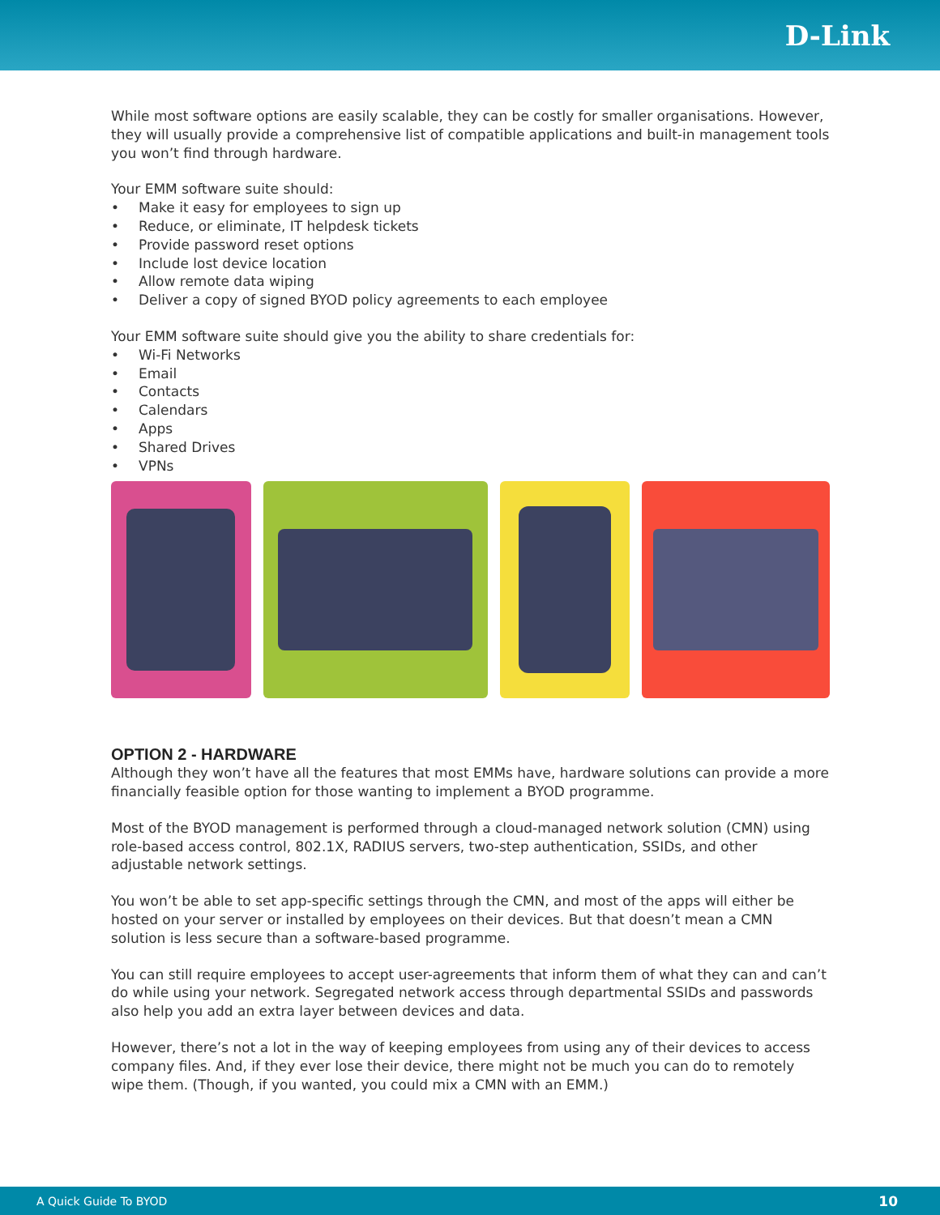D-Link
While most software options are easily scalable, they can be costly for smaller organisations. However, they will usually provide a comprehensive list of compatible applications and built-in management tools you won’t find through hardware.
Your EMM software suite should:
• Make it easy for employees to sign up
• Reduce, or eliminate, IT helpdesk tickets
• Provide password reset options
• Include lost device location
• Allow remote data wiping
• Deliver a copy of signed BYOD policy agreements to each employee
Your EMM software suite should give you the ability to share credentials for:
• Wi-Fi Networks
• Email
• Contacts
• Calendars
• Apps
• Shared Drives
• VPNs
OPTION 2 - HARDWARE
Although they won’t have all the features that most EMMs have, hardware solutions can provide a more financially feasible option for those wanting to implement a BYOD programme.
Most of the BYOD management is performed through a cloud-managed network solution (CMN) using role-based access control, 802.1X, RADIUS servers, two-step authentication, SSIDs, and other adjustable network settings.
You won’t be able to set app-specific settings through the CMN, and most of the apps will either be hosted on your server or installed by employees on their devices. But that doesn’t mean a CMN solution is less secure than a software-based programme.
You can still require employees to accept user-agreements that inform them of what they can and can’t do while using your network. Segregated network access through departmental SSIDs and passwords also help you add an extra layer between devices and data.
However, there’s not a lot in the way of keeping employees from using any of their devices to access company files. And, if they ever lose their device, there might not be much you can do to remotely wipe them. (Though, if you wanted, you could mix a CMN with an EMM.)
A Quick Guide To BYOD 10